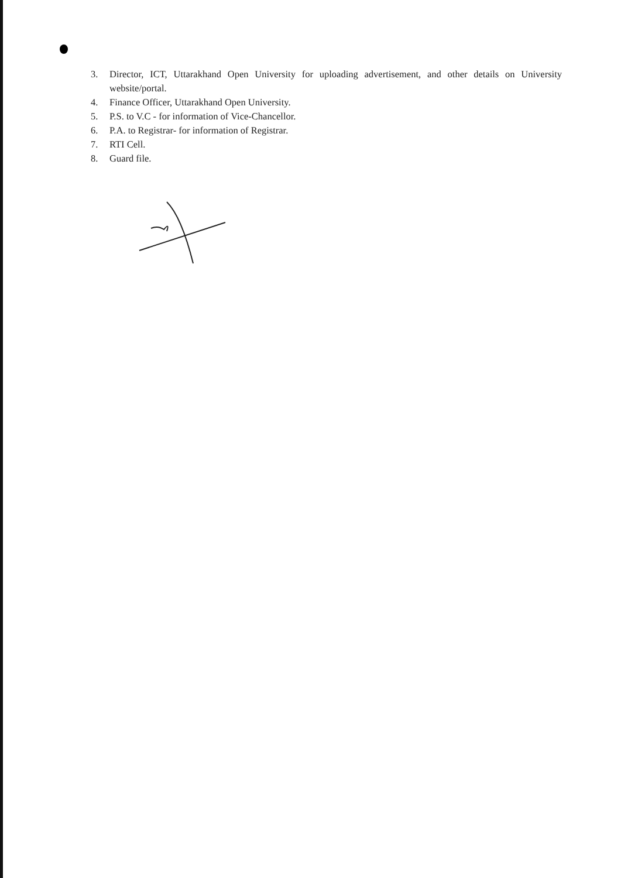3. Director, ICT, Uttarakhand Open University for uploading advertisement, and other details on University website/portal.
4. Finance Officer, Uttarakhand Open University.
5. P.S. to V.C - for information of Vice-Chancellor.
6. P.A. to Registrar- for information of Registrar.
7. RTI Cell.
8. Guard file.